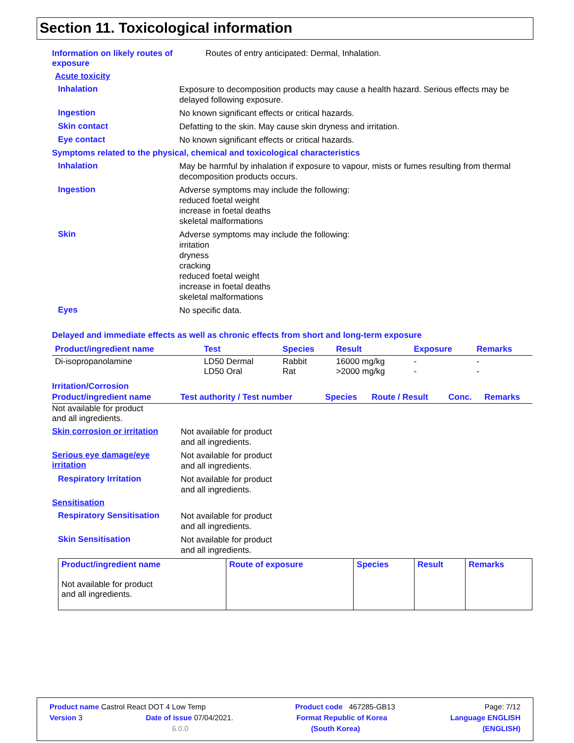Section 11. Toxicological information
Information on likely routes of exposure
Routes of entry anticipated: Dermal, Inhalation.
Acute toxicity
Inhalation
Exposure to decomposition products may cause a health hazard. Serious effects may be delayed following exposure.
Ingestion
No known significant effects or critical hazards.
Skin contact
Defatting to the skin. May cause skin dryness and irritation.
Eye contact
No known significant effects or critical hazards.
Symptoms related to the physical, chemical and toxicological characteristics
Inhalation
May be harmful by inhalation if exposure to vapour, mists or fumes resulting from thermal decomposition products occurs.
Ingestion
Adverse symptoms may include the following:
reduced foetal weight
increase in foetal deaths
skeletal malformations
Skin
Adverse symptoms may include the following:
irritation
dryness
cracking
reduced foetal weight
increase in foetal deaths
skeletal malformations
Eyes
No specific data.
Delayed and immediate effects as well as chronic effects from short and long-term exposure
| Product/ingredient name | Test | Species | Result | Exposure | Remarks |
| --- | --- | --- | --- | --- | --- |
| Di-isopropanolamine | LD50 Dermal LD50 Oral | Rabbit Rat | 16000 mg/kg >2000 mg/kg | - - | - - |
Irritation/Corrosion
| Product/ingredient name | Test authority / Test number | Species | Route / Result | Conc. | Remarks |
| --- | --- | --- | --- | --- | --- |
Not available for product
and all ingredients.
Skin corrosion or irritation
Not available for product
and all ingredients.
Serious eye damage/eye irritation
Not available for product
and all ingredients.
Respiratory Irritation
Not available for product
and all ingredients.
Sensitisation
Respiratory Sensitisation
Not available for product
and all ingredients.
Skin Sensitisation
Not available for product
and all ingredients.
| Product/ingredient name Not available for product and all ingredients. | Route of exposure | Species | Result | Remarks |
| --- | --- | --- | --- | --- |
Product name Castrol React DOT 4 Low Temp Product code 467285-GB13 Page: 7/12
Version 3 Date of issue 07/04/2021. Format Republic of Korea Language ENGLISH
6.0.0 (South Korea) (ENGLISH)